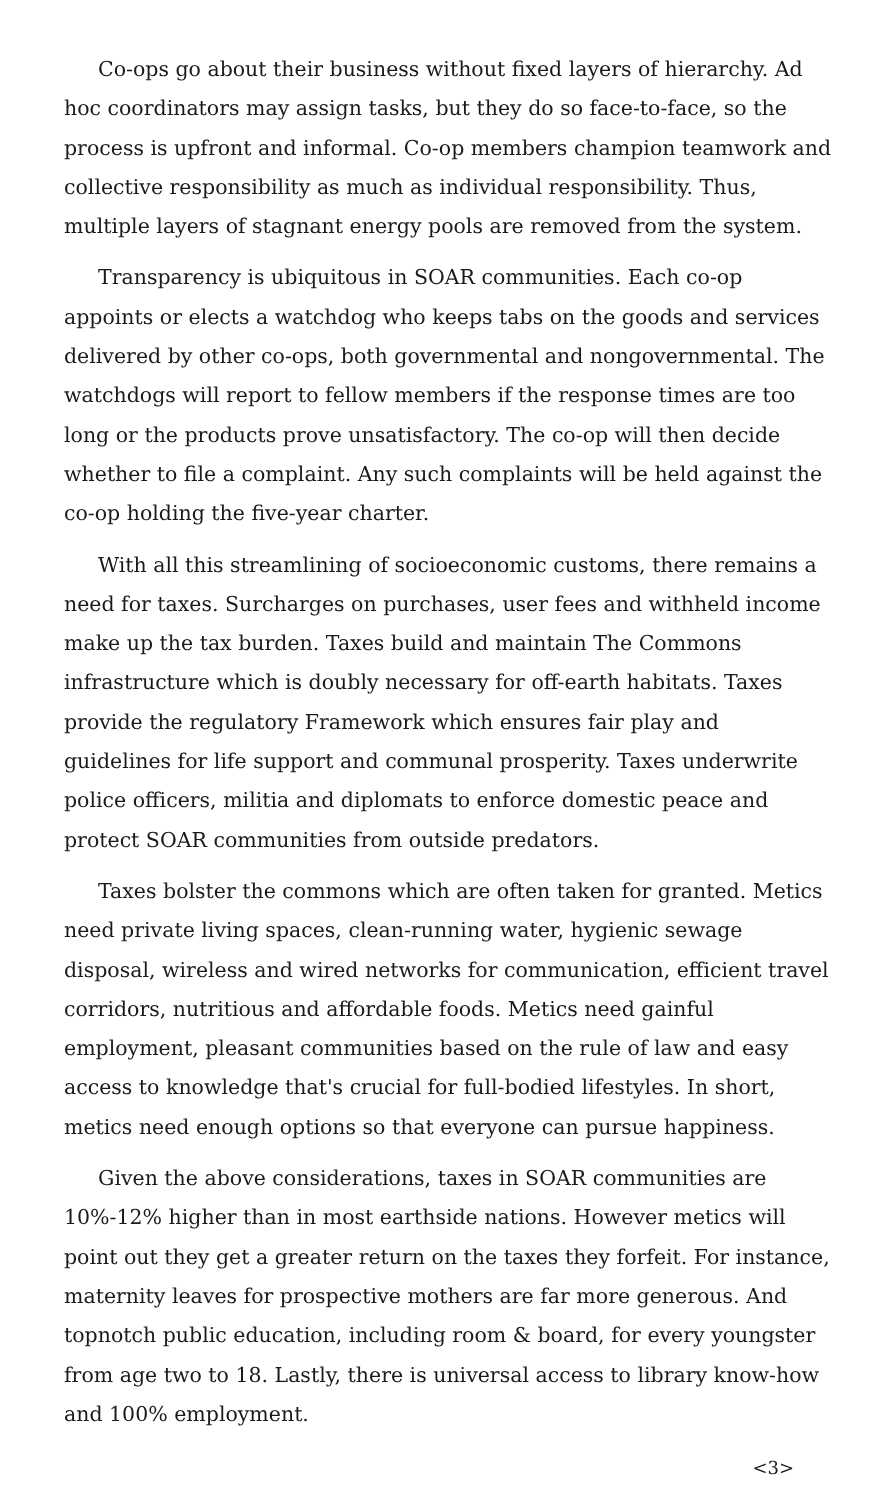Co-ops go about their business without fixed layers of hierarchy. Ad hoc coordinators may assign tasks, but they do so face-to-face, so the process is upfront and informal. Co-op members champion teamwork and collective responsibility as much as individual responsibility. Thus, multiple layers of stagnant energy pools are removed from the system.
Transparency is ubiquitous in SOAR communities. Each co-op appoints or elects a watchdog who keeps tabs on the goods and services delivered by other co-ops, both governmental and nongovernmental. The watchdogs will report to fellow members if the response times are too long or the products prove unsatisfactory. The co-op will then decide whether to file a complaint. Any such complaints will be held against the co-op holding the five-year charter.
With all this streamlining of socioeconomic customs, there remains a need for taxes. Surcharges on purchases, user fees and withheld income make up the tax burden. Taxes build and maintain The Commons infrastructure which is doubly necessary for off-earth habitats. Taxes provide the regulatory Framework which ensures fair play and guidelines for life support and communal prosperity. Taxes underwrite police officers, militia and diplomats to enforce domestic peace and protect SOAR communities from outside predators.
Taxes bolster the commons which are often taken for granted. Metics need private living spaces, clean-running water, hygienic sewage disposal, wireless and wired networks for communication, efficient travel corridors, nutritious and affordable foods. Metics need gainful employment, pleasant communities based on the rule of law and easy access to knowledge that's crucial for full-bodied lifestyles. In short, metics need enough options so that everyone can pursue happiness.
Given the above considerations, taxes in SOAR communities are 10%-12% higher than in most earthside nations. However metics will point out they get a greater return on the taxes they forfeit. For instance, maternity leaves for prospective mothers are far more generous. And topnotch public education, including room & board, for every youngster from age two to 18. Lastly, there is universal access to library know-how and 100% employment.
<3>